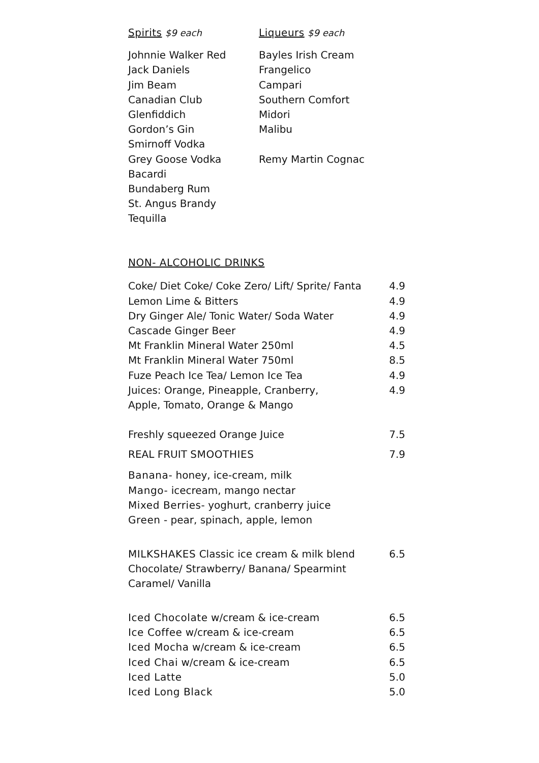Spirits $9 each
Johnnie Walker Red
Jack Daniels
Jim Beam
Canadian Club
Glenfiddich
Gordon’s Gin
Smirnoff Vodka
Grey Goose Vodka
Bacardi
Bundaberg Rum
St. Angus Brandy
Tequilla
Liqueurs $9 each
Bayles Irish Cream
Frangelico
Campari
Southern Comfort
Midori
Malibu
Remy Martin Cognac
NON- ALCOHOLIC DRINKS
| Coke/ Diet Coke/ Coke Zero/ Lift/ Sprite/ Fanta | 4.9 |
| Lemon Lime & Bitters | 4.9 |
| Dry Ginger Ale/ Tonic Water/ Soda Water | 4.9 |
| Cascade Ginger Beer | 4.9 |
| Mt Franklin Mineral Water 250ml | 4.5 |
| Mt Franklin Mineral Water 750ml | 8.5 |
| Fuze Peach Ice Tea/ Lemon Ice Tea | 4.9 |
| Juices: Orange, Pineapple, Cranberry, Apple, Tomato, Orange & Mango | 4.9 |
| Freshly squeezed Orange Juice | 7.5 |
| REAL FRUIT SMOOTHIES | 7.9 |
Banana- honey, ice-cream, milk
Mango- icecream, mango nectar
Mixed Berries- yoghurt, cranberry juice
Green - pear, spinach, apple, lemon
| MILKSHAKES Classic ice cream & milk blend Chocolate/ Strawberry/ Banana/ Spearmint Caramel/ Vanilla | 6.5 |
| Iced Chocolate w/cream & ice-cream | 6.5 |
| Ice Coffee w/cream & ice-cream | 6.5 |
| Iced Mocha w/cream & ice-cream | 6.5 |
| Iced Chai w/cream & ice-cream | 6.5 |
| Iced Latte | 5.0 |
| Iced Long Black | 5.0 |